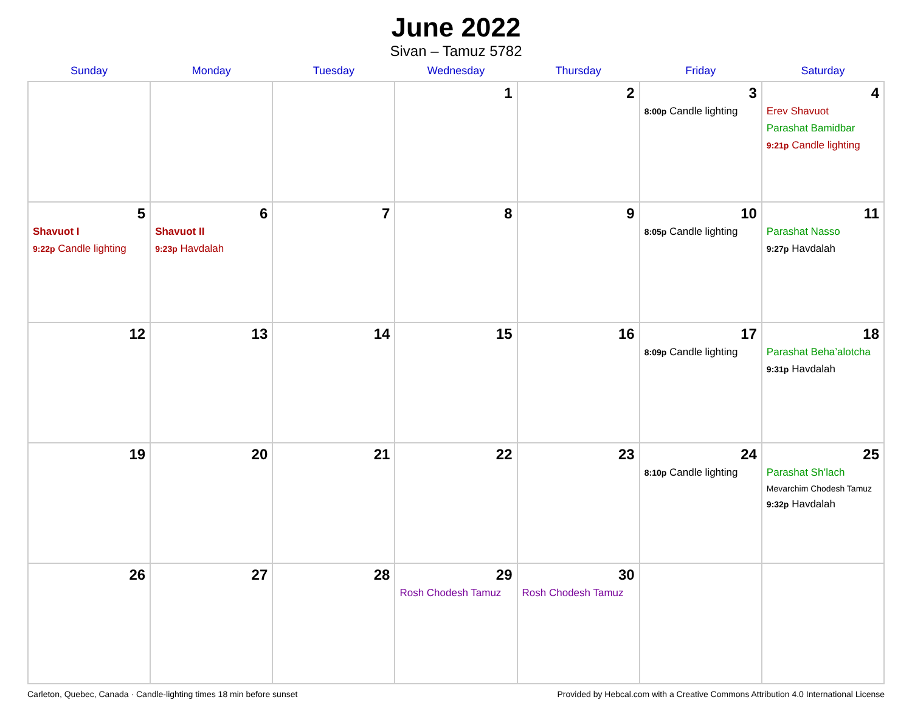June 2022
Sivan – Tamuz 5782
| Sunday | Monday | Tuesday | Wednesday | Thursday | Friday | Saturday |
| --- | --- | --- | --- | --- | --- | --- |
| | | | 1 | 2 | 3 8:00p Candle lighting | 4 Erev Shavuot Parashat Bamidbar 9:21p Candle lighting |
| 5 Shavuot I 9:22p Candle lighting | 6 Shavuot II 9:23p Havdalah | 7 | 8 | 9 | 10 8:05p Candle lighting | 11 Parashat Nasso 9:27p Havdalah |
| 12 | 13 | 14 | 15 | 16 | 17 8:09p Candle lighting | 18 Parashat Beha’alotcha 9:31p Havdalah |
| 19 | 20 | 21 | 22 | 23 | 24 8:10p Candle lighting | 25 Parashat Sh’lach Mevarchim Chodesh Tamuz 9:32p Havdalah |
| 26 | 27 | 28 | 29 Rosh Chodesh Tamuz | 30 Rosh Chodesh Tamuz | | |
Carleton, Quebec, Canada · Candle-lighting times 18 min before sunset Provided by Hebcal.com with a Creative Commons Attribution 4.0 International License